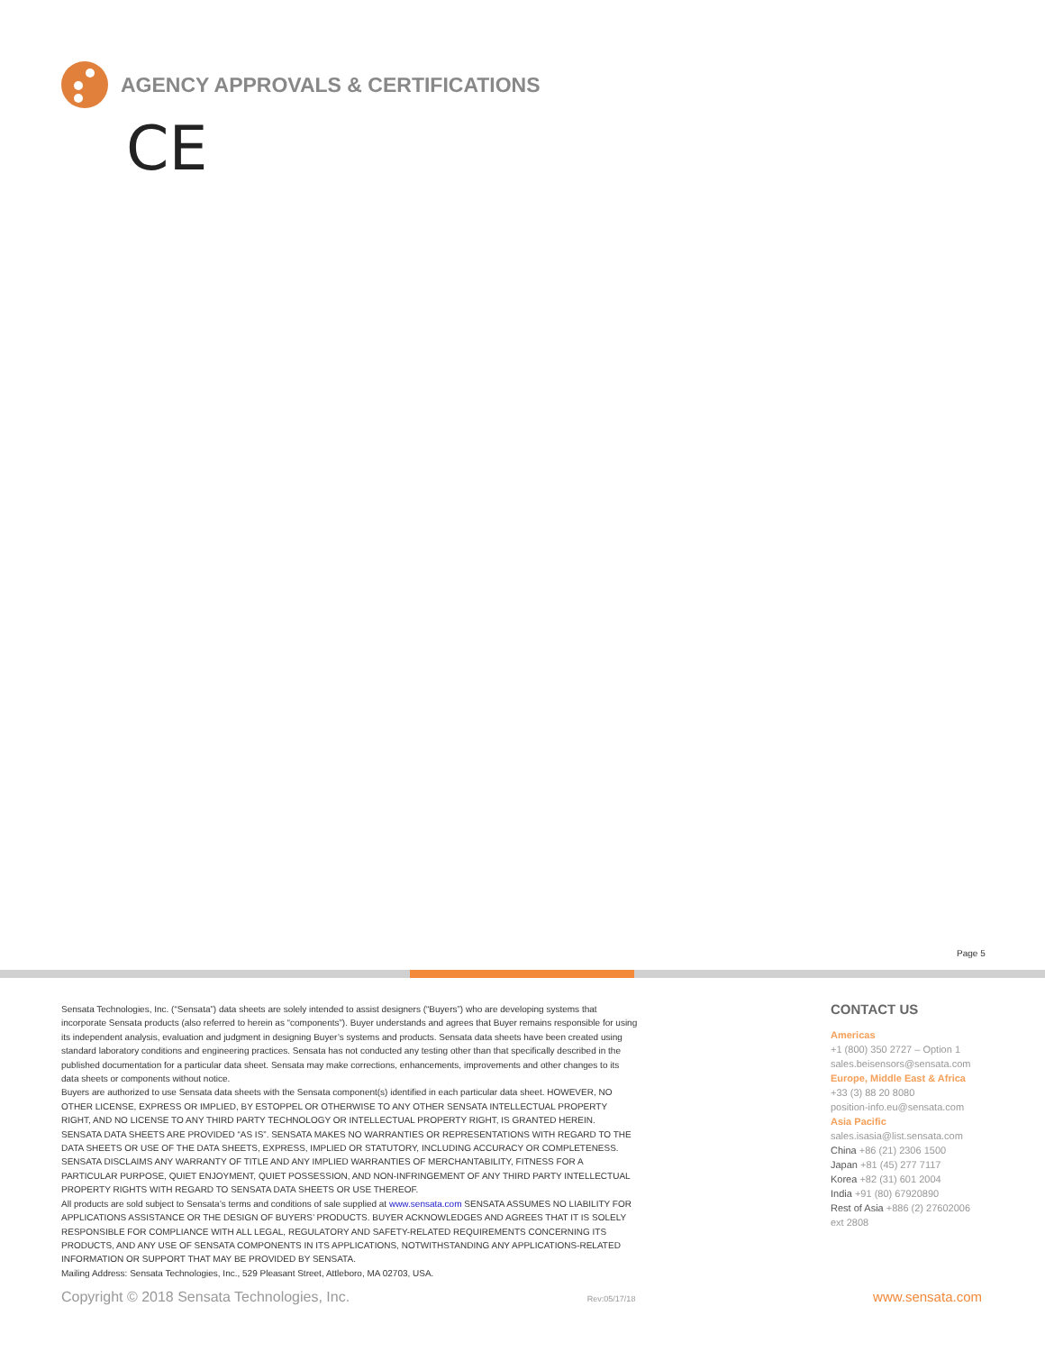AGENCY APPROVALS & CERTIFICATIONS
CE
Page 5
Sensata Technologies, Inc. (“Sensata”) data sheets are solely intended to assist designers (“Buyers”) who are developing systems that incorporate Sensata products (also referred to herein as “components”). Buyer understands and agrees that Buyer remains responsible for using its independent analysis, evaluation and judgment in designing Buyer’s systems and products. Sensata data sheets have been created using standard laboratory conditions and engineering practices. Sensata has not conducted any testing other than that specifically described in the published documentation for a particular data sheet. Sensata may make corrections, enhancements, improvements and other changes to its data sheets or components without notice.
Buyers are authorized to use Sensata data sheets with the Sensata component(s) identified in each particular data sheet. HOWEVER, NO OTHER LICENSE, EXPRESS OR IMPLIED, BY ESTOPPEL OR OTHERWISE TO ANY OTHER SENSATA INTELLECTUAL PROPERTY RIGHT, AND NO LICENSE TO ANY THIRD PARTY TECHNOLOGY OR INTELLECTUAL PROPERTY RIGHT, IS GRANTED HEREIN. SENSATA DATA SHEETS ARE PROVIDED “AS IS”. SENSATA MAKES NO WARRANTIES OR REPRESENTATIONS WITH REGARD TO THE DATA SHEETS OR USE OF THE DATA SHEETS, EXPRESS, IMPLIED OR STATUTORY, INCLUDING ACCURACY OR COMPLETENESS. SENSATA DISCLAIMS ANY WARRANTY OF TITLE AND ANY IMPLIED WARRANTIES OF MERCHANTABILITY, FITNESS FOR A PARTICULAR PURPOSE, QUIET ENJOYMENT, QUIET POSSESSION, AND NON-INFRINGEMENT OF ANY THIRD PARTY INTELLECTUAL PROPERTY RIGHTS WITH REGARD TO SENSATA DATA SHEETS OR USE THEREOF.
All products are sold subject to Sensata’s terms and conditions of sale supplied at www.sensata.com SENSATA ASSUMES NO LIABILITY FOR APPLICATIONS ASSISTANCE OR THE DESIGN OF BUYERS’ PRODUCTS. BUYER ACKNOWLEDGES AND AGREES THAT IT IS SOLELY RESPONSIBLE FOR COMPLIANCE WITH ALL LEGAL, REGULATORY AND SAFETY-RELATED REQUIREMENTS CONCERNING ITS PRODUCTS, AND ANY USE OF SENSATA COMPONENTS IN ITS APPLICATIONS, NOTWITHSTANDING ANY APPLICATIONS-RELATED INFORMATION OR SUPPORT THAT MAY BE PROVIDED BY SENSATA.
Mailing Address: Sensata Technologies, Inc., 529 Pleasant Street, Attleboro, MA 02703, USA.
CONTACT US
Americas
+1 (800) 350 2727 – Option 1
sales.beisensors@sensata.com
Europe, Middle East & Africa
+33 (3) 88 20 8080
position-info.eu@sensata.com
Asia Pacific
sales.isasia@list.sensata.com
China +86 (21) 2306 1500
Japan +81 (45) 277 7117
Korea +82 (31) 601 2004
India +91 (80) 67920890
Rest of Asia +886 (2) 27602006
ext 2808
Copyright © 2018 Sensata Technologies, Inc. Rev:05/17/18 www.sensata.com